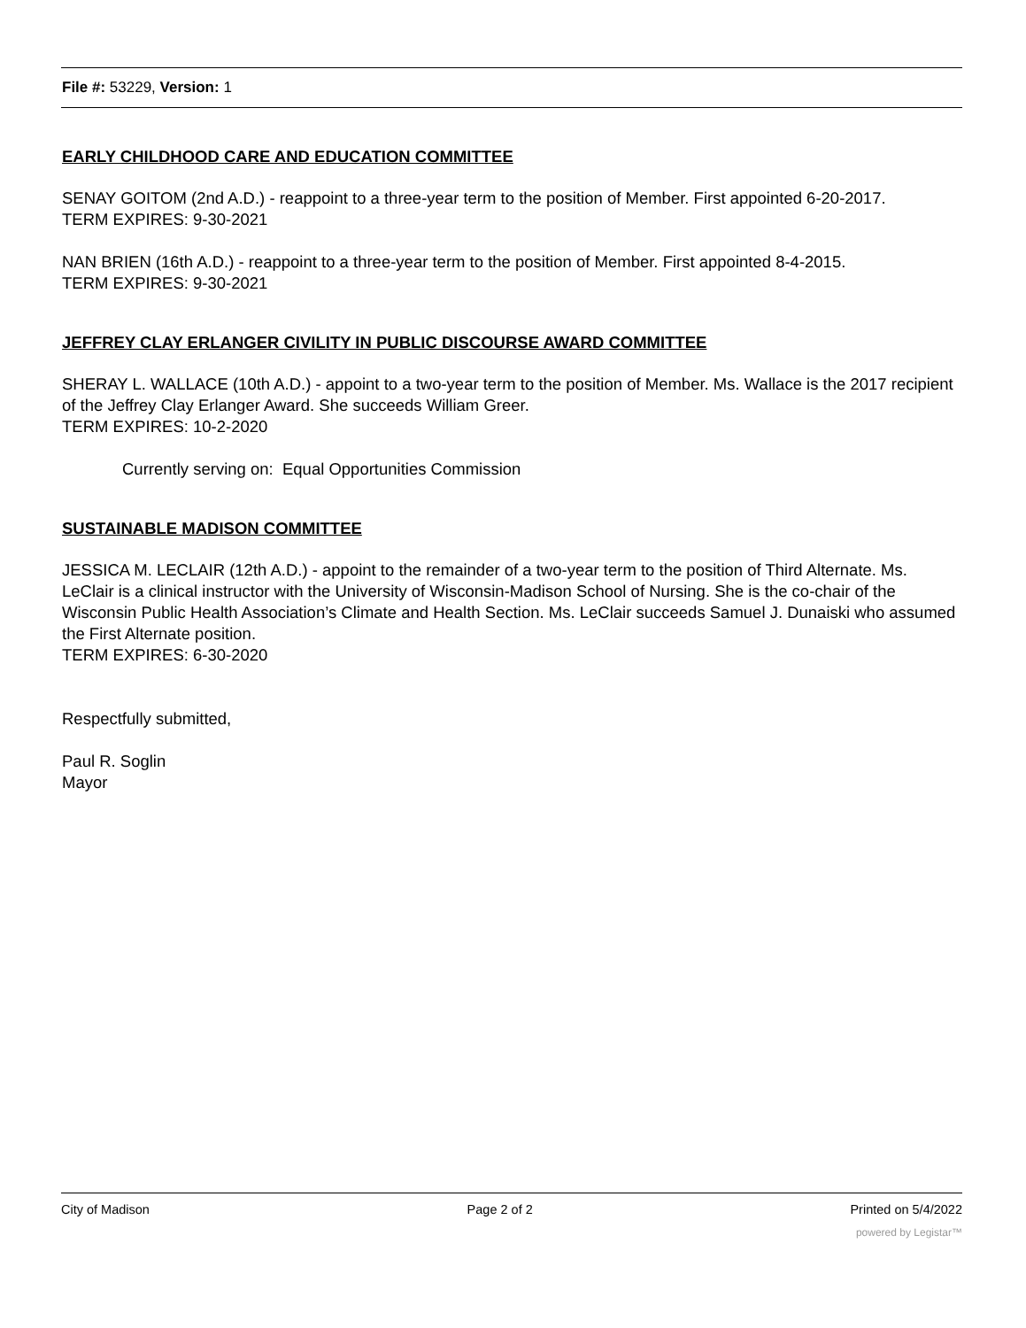File #: 53229, Version: 1
EARLY CHILDHOOD CARE AND EDUCATION COMMITTEE
SENAY GOITOM (2nd A.D.) - reappoint to a three-year term to the position of Member. First appointed 6-20-2017.
TERM EXPIRES: 9-30-2021
NAN BRIEN (16th A.D.) - reappoint to a three-year term to the position of Member. First appointed 8-4-2015.
TERM EXPIRES: 9-30-2021
JEFFREY CLAY ERLANGER CIVILITY IN PUBLIC DISCOURSE AWARD COMMITTEE
SHERAY L. WALLACE (10th A.D.) - appoint to a two-year term to the position of Member. Ms. Wallace is the 2017 recipient of the Jeffrey Clay Erlanger Award. She succeeds William Greer.
TERM EXPIRES: 10-2-2020
Currently serving on: Equal Opportunities Commission
SUSTAINABLE MADISON COMMITTEE
JESSICA M. LECLAIR (12th A.D.) - appoint to the remainder of a two-year term to the position of Third Alternate. Ms. LeClair is a clinical instructor with the University of Wisconsin-Madison School of Nursing. She is the co-chair of the Wisconsin Public Health Association’s Climate and Health Section. Ms. LeClair succeeds Samuel J. Dunaiski who assumed the First Alternate position.
TERM EXPIRES: 6-30-2020
Respectfully submitted,
Paul R. Soglin
Mayor
City of Madison Page 2 of 2 Printed on 5/4/2022
powered by Legistar™